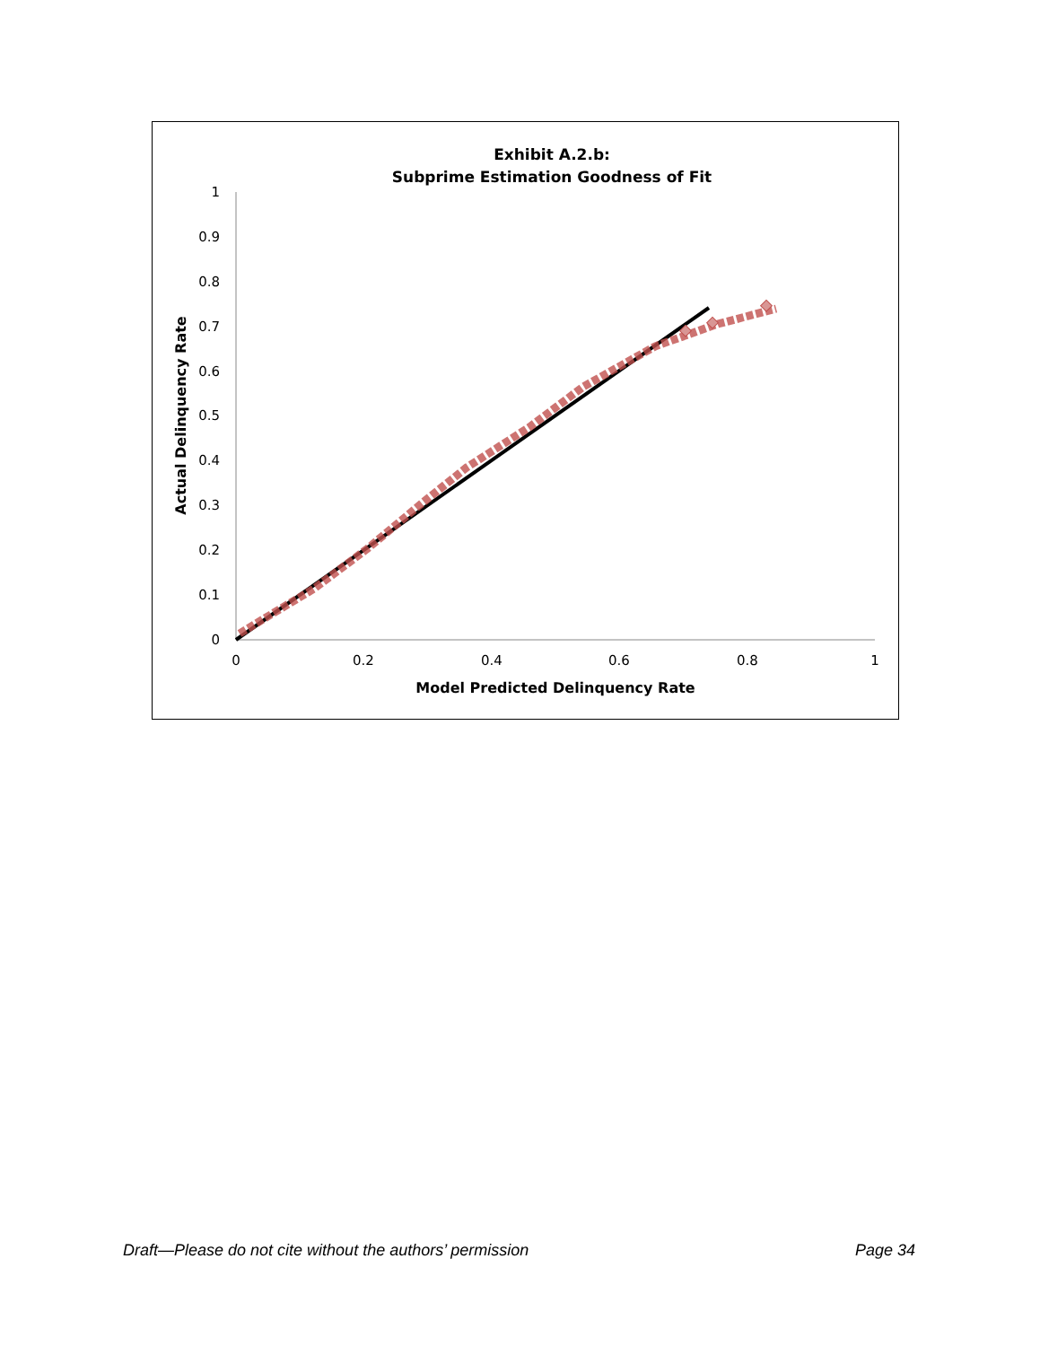Exhibit A.2.b:
Subprime Estimation Goodness of Fit
0
0.1
0.2
0.3
0.4
0.5
0.6
0.7
0.8
0.9
1
0
0.2
0.4
0.6
0.8
1
Model Predicted Delinquency Rate
Actual Delinquency Rate
Draft—Please do not cite without the authors’ permission Page 34